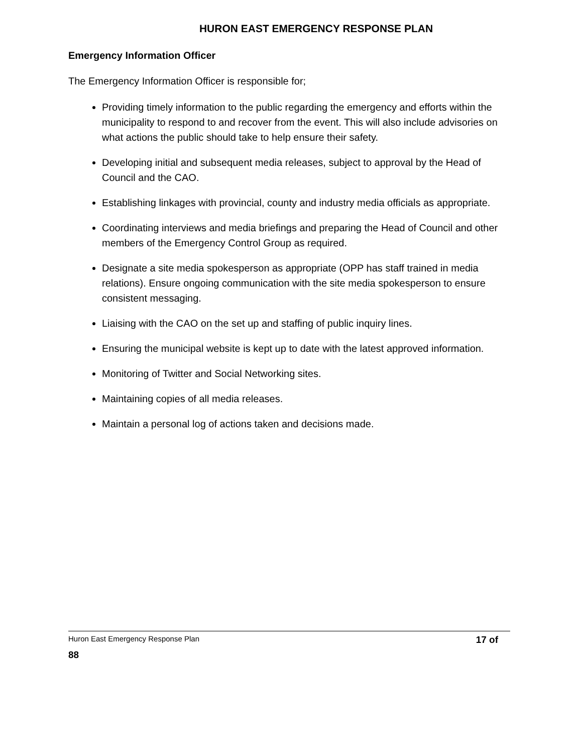HURON EAST EMERGENCY RESPONSE PLAN
Emergency Information Officer
The Emergency Information Officer is responsible for;
Providing timely information to the public regarding the emergency and efforts within the municipality to respond to and recover from the event. This will also include advisories on what actions the public should take to help ensure their safety.
Developing initial and subsequent media releases, subject to approval by the Head of Council and the CAO.
Establishing linkages with provincial, county and industry media officials as appropriate.
Coordinating interviews and media briefings and preparing the Head of Council and other members of the Emergency Control Group as required.
Designate a site media spokesperson as appropriate (OPP has staff trained in media relations). Ensure ongoing communication with the site media spokesperson to ensure consistent messaging.
Liaising with the CAO on the set up and staffing of public inquiry lines.
Ensuring the municipal website is kept up to date with the latest approved information.
Monitoring of Twitter and Social Networking sites.
Maintaining copies of all media releases.
Maintain a personal log of actions taken and decisions made.
17 of Huron East Emergency Response Plan
88